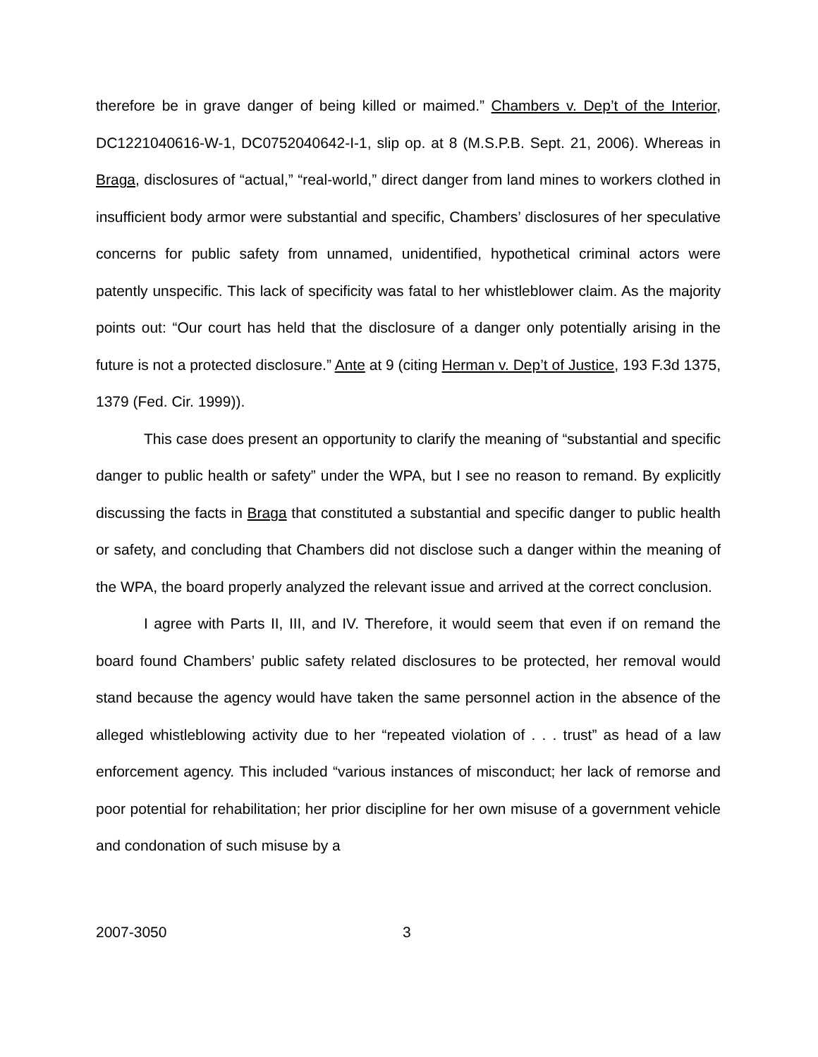therefore be in grave danger of being killed or maimed.” Chambers v. Dep’t of the Interior, DC1221040616-W-1, DC0752040642-I-1, slip op. at 8 (M.S.P.B. Sept. 21, 2006). Whereas in Braga, disclosures of “actual,” “real-world,” direct danger from land mines to workers clothed in insufficient body armor were substantial and specific, Chambers’ disclosures of her speculative concerns for public safety from unnamed, unidentified, hypothetical criminal actors were patently unspecific. This lack of specificity was fatal to her whistleblower claim. As the majority points out: “Our court has held that the disclosure of a danger only potentially arising in the future is not a protected disclosure.” Ante at 9 (citing Herman v. Dep’t of Justice, 193 F.3d 1375, 1379 (Fed. Cir. 1999)).
This case does present an opportunity to clarify the meaning of “substantial and specific danger to public health or safety” under the WPA, but I see no reason to remand. By explicitly discussing the facts in Braga that constituted a substantial and specific danger to public health or safety, and concluding that Chambers did not disclose such a danger within the meaning of the WPA, the board properly analyzed the relevant issue and arrived at the correct conclusion.
I agree with Parts II, III, and IV. Therefore, it would seem that even if on remand the board found Chambers’ public safety related disclosures to be protected, her removal would stand because the agency would have taken the same personnel action in the absence of the alleged whistleblowing activity due to her “repeated violation of . . . trust” as head of a law enforcement agency. This included “various instances of misconduct; her lack of remorse and poor potential for rehabilitation; her prior discipline for her own misuse of a government vehicle and condonation of such misuse by a
2007-3050 3